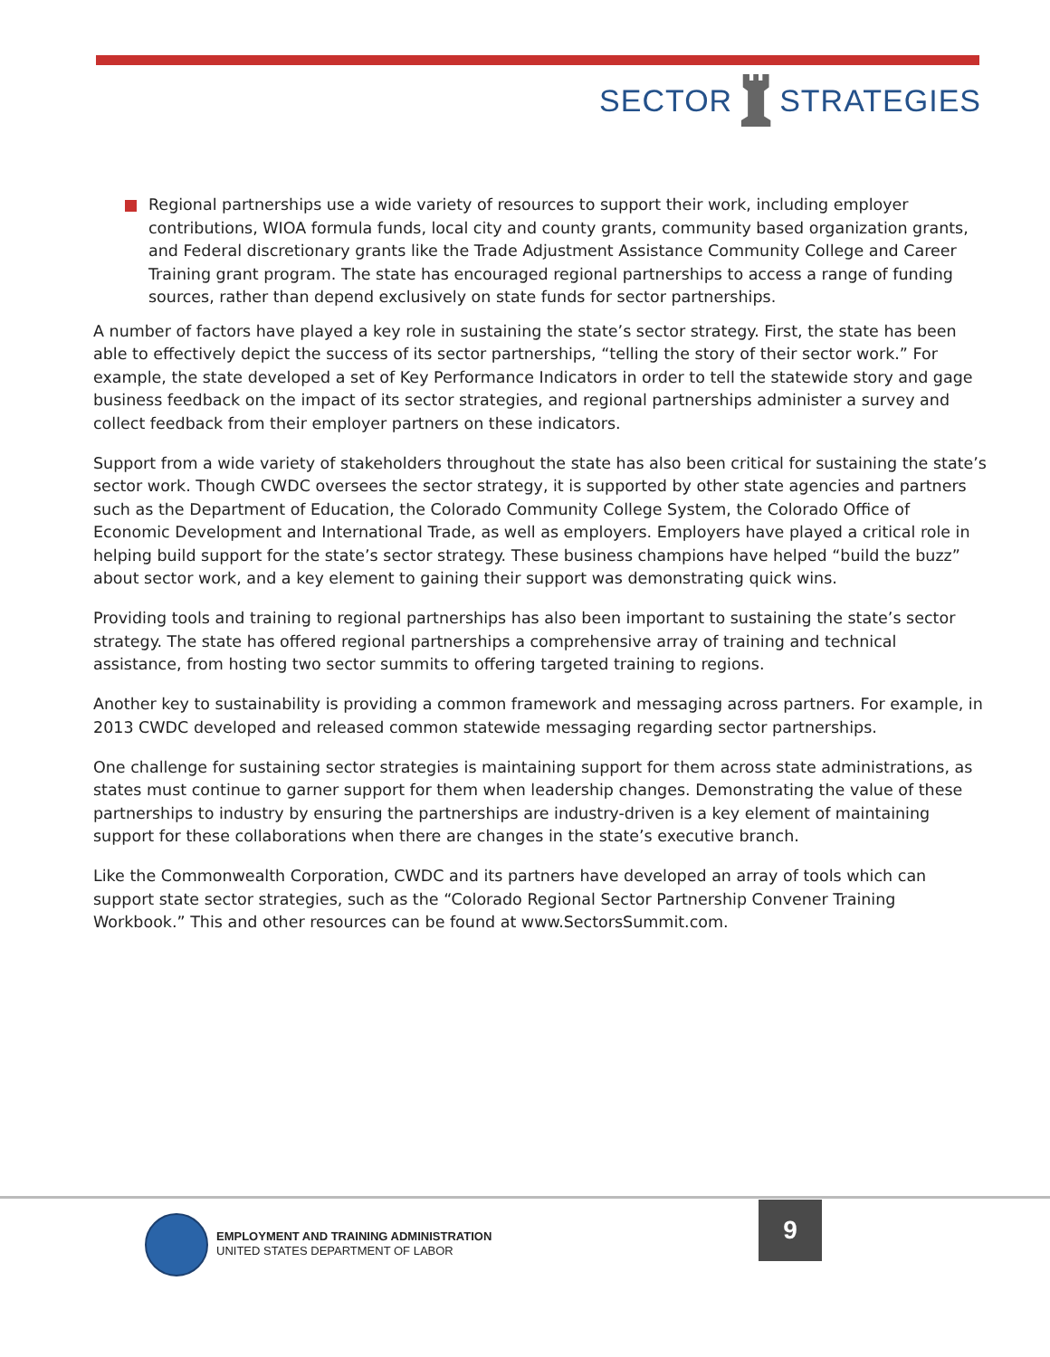SECTOR STRATEGIES
Regional partnerships use a wide variety of resources to support their work, including employer contributions, WIOA formula funds, local city and county grants, community based organization grants, and Federal discretionary grants like the Trade Adjustment Assistance Community College and Career Training grant program. The state has encouraged regional partnerships to access a range of funding sources, rather than depend exclusively on state funds for sector partnerships.
A number of factors have played a key role in sustaining the state’s sector strategy. First, the state has been able to effectively depict the success of its sector partnerships, “telling the story of their sector work.” For example, the state developed a set of Key Performance Indicators in order to tell the statewide story and gage business feedback on the impact of its sector strategies, and regional partnerships administer a survey and collect feedback from their employer partners on these indicators.
Support from a wide variety of stakeholders throughout the state has also been critical for sustaining the state’s sector work. Though CWDC oversees the sector strategy, it is supported by other state agencies and partners such as the Department of Education, the Colorado Community College System, the Colorado Office of Economic Development and International Trade, as well as employers. Employers have played a critical role in helping build support for the state’s sector strategy. These business champions have helped “build the buzz” about sector work, and a key element to gaining their support was demonstrating quick wins.
Providing tools and training to regional partnerships has also been important to sustaining the state’s sector strategy. The state has offered regional partnerships a comprehensive array of training and technical assistance, from hosting two sector summits to offering targeted training to regions.
Another key to sustainability is providing a common framework and messaging across partners. For example, in 2013 CWDC developed and released common statewide messaging regarding sector partnerships.
One challenge for sustaining sector strategies is maintaining support for them across state administrations, as states must continue to garner support for them when leadership changes. Demonstrating the value of these partnerships to industry by ensuring the partnerships are industry-driven is a key element of maintaining support for these collaborations when there are changes in the state’s executive branch.
Like the Commonwealth Corporation, CWDC and its partners have developed an array of tools which can support state sector strategies, such as the “Colorado Regional Sector Partnership Convener Training Workbook.” This and other resources can be found at www.SectorsSummit.com.
EMPLOYMENT AND TRAINING ADMINISTRATION
UNITED STATES DEPARTMENT OF LABOR
9